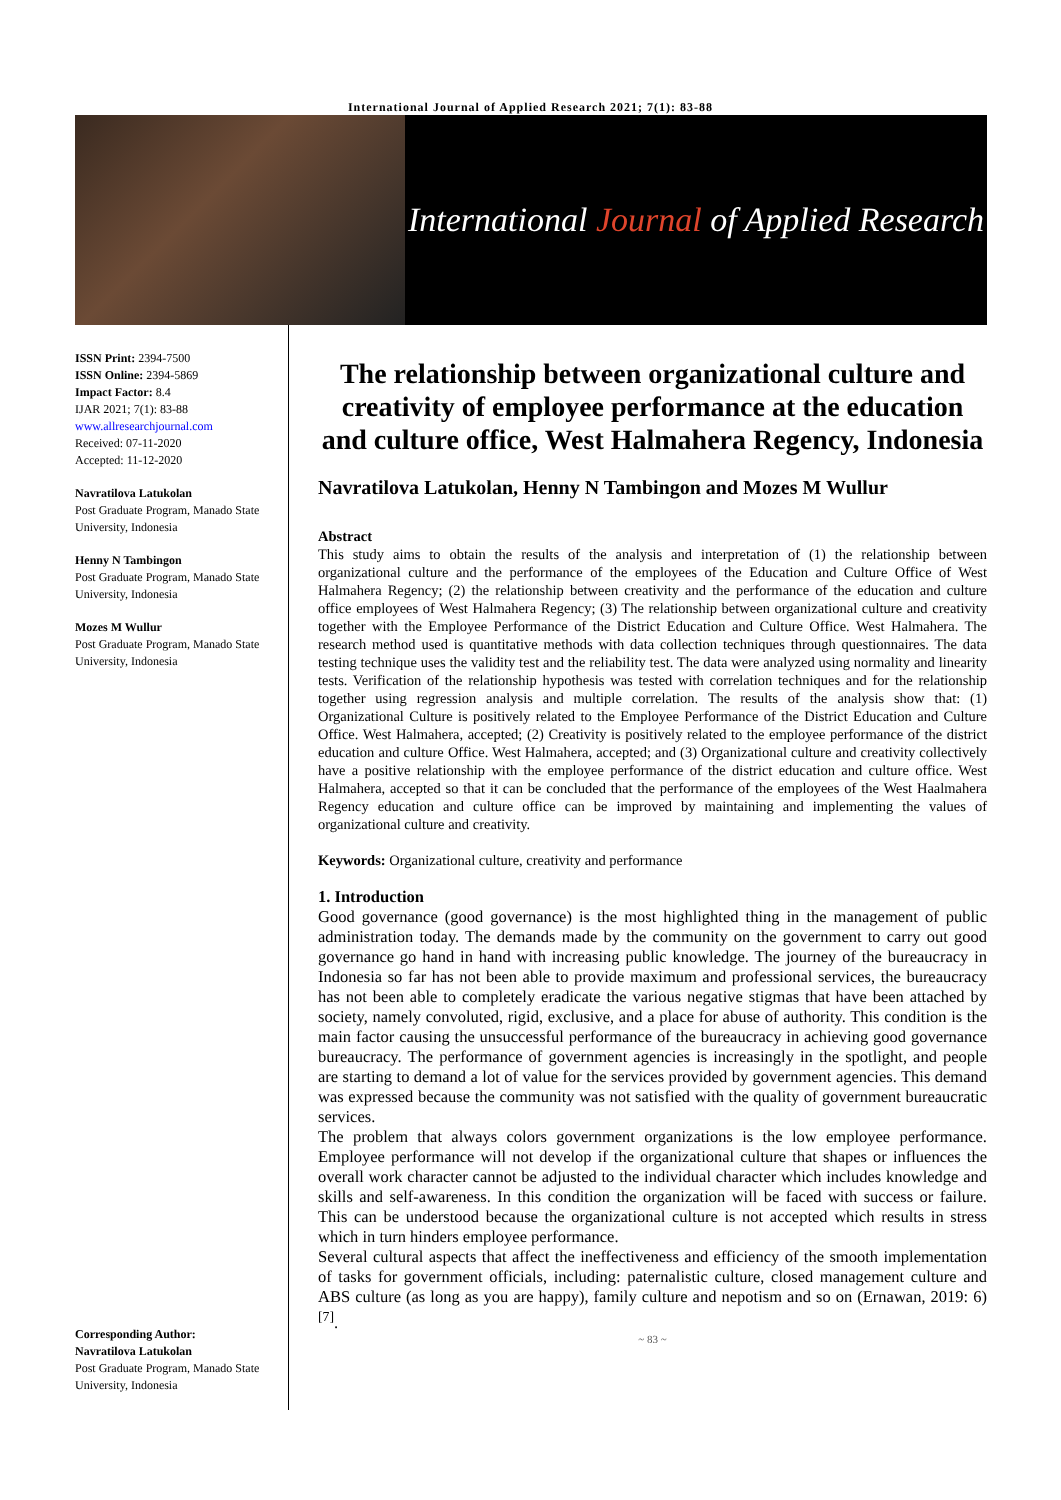International Journal of Applied Research 2021; 7(1): 83-88
International Journal of Applied Research
ISSN Print: 2394-7500
ISSN Online: 2394-5869
Impact Factor: 8.4
IJAR 2021; 7(1): 83-88
www.allresearchjournal.com
Received: 07-11-2020
Accepted: 11-12-2020
Navratilova Latukolan
Post Graduate Program, Manado State University, Indonesia
Henny N Tambingon
Post Graduate Program, Manado State University, Indonesia
Mozes M Wullur
Post Graduate Program, Manado State University, Indonesia
Corresponding Author:
Navratilova Latukolan
Post Graduate Program, Manado State University, Indonesia
The relationship between organizational culture and creativity of employee performance at the education and culture office, West Halmahera Regency, Indonesia
Navratilova Latukolan, Henny N Tambingon and Mozes M Wullur
Abstract
This study aims to obtain the results of the analysis and interpretation of (1) the relationship between organizational culture and the performance of the employees of the Education and Culture Office of West Halmahera Regency; (2) the relationship between creativity and the performance of the education and culture office employees of West Halmahera Regency; (3) The relationship between organizational culture and creativity together with the Employee Performance of the District Education and Culture Office. West Halmahera. The research method used is quantitative methods with data collection techniques through questionnaires. The data testing technique uses the validity test and the reliability test. The data were analyzed using normality and linearity tests. Verification of the relationship hypothesis was tested with correlation techniques and for the relationship together using regression analysis and multiple correlation. The results of the analysis show that: (1) Organizational Culture is positively related to the Employee Performance of the District Education and Culture Office. West Halmahera, accepted; (2) Creativity is positively related to the employee performance of the district education and culture Office. West Halmahera, accepted; and (3) Organizational culture and creativity collectively have a positive relationship with the employee performance of the district education and culture office. West Halmahera, accepted so that it can be concluded that the performance of the employees of the West Haalmahera Regency education and culture office can be improved by maintaining and implementing the values of organizational culture and creativity.
Keywords: Organizational culture, creativity and performance
1. Introduction
Good governance (good governance) is the most highlighted thing in the management of public administration today. The demands made by the community on the government to carry out good governance go hand in hand with increasing public knowledge. The journey of the bureaucracy in Indonesia so far has not been able to provide maximum and professional services, the bureaucracy has not been able to completely eradicate the various negative stigmas that have been attached by society, namely convoluted, rigid, exclusive, and a place for abuse of authority. This condition is the main factor causing the unsuccessful performance of the bureaucracy in achieving good governance bureaucracy. The performance of government agencies is increasingly in the spotlight, and people are starting to demand a lot of value for the services provided by government agencies. This demand was expressed because the community was not satisfied with the quality of government bureaucratic services.
The problem that always colors government organizations is the low employee performance. Employee performance will not develop if the organizational culture that shapes or influences the overall work character cannot be adjusted to the individual character which includes knowledge and skills and self-awareness. In this condition the organization will be faced with success or failure. This can be understood because the organizational culture is not accepted which results in stress which in turn hinders employee performance.
Several cultural aspects that affect the ineffectiveness and efficiency of the smooth implementation of tasks for government officials, including: paternalistic culture, closed management culture and ABS culture (as long as you are happy), family culture and nepotism and so on (Ernawan, 2019: 6) <sup>[7]</sup>.
~ 83 ~